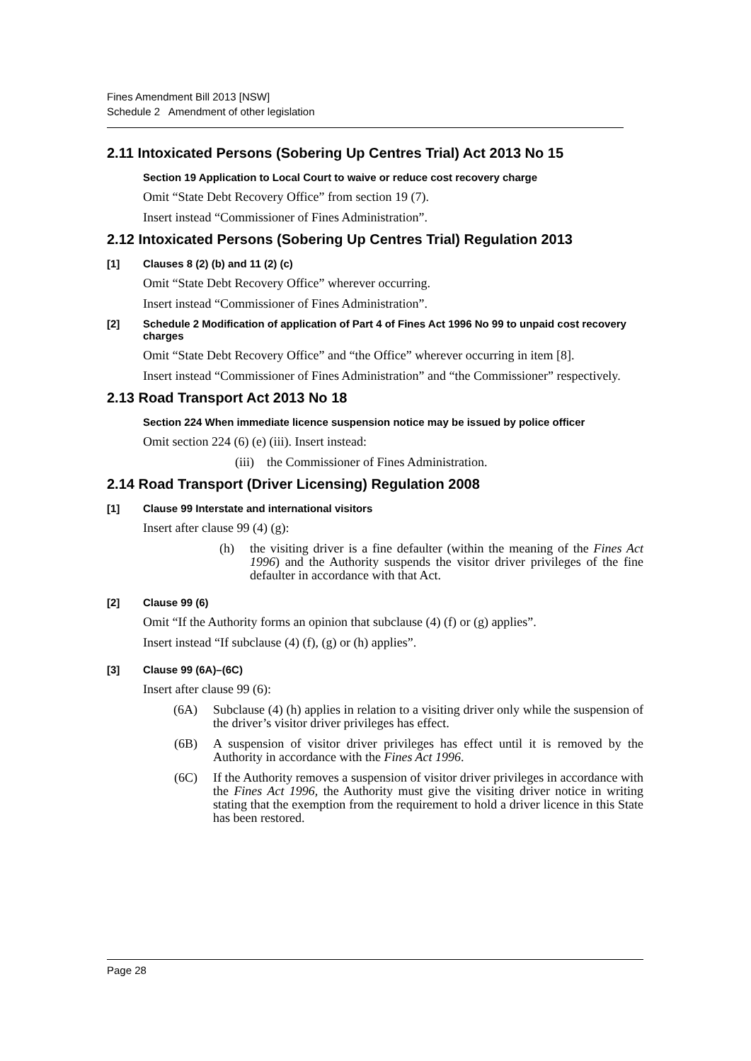Fines Amendment Bill 2013 [NSW]
Schedule 2 Amendment of other legislation
2.11 Intoxicated Persons (Sobering Up Centres Trial) Act 2013 No 15
Section 19 Application to Local Court to waive or reduce cost recovery charge
Omit “State Debt Recovery Office” from section 19 (7).
Insert instead “Commissioner of Fines Administration”.
2.12 Intoxicated Persons (Sobering Up Centres Trial) Regulation 2013
[1] Clauses 8 (2) (b) and 11 (2) (c)
Omit “State Debt Recovery Office” wherever occurring.
Insert instead “Commissioner of Fines Administration”.
[2] Schedule 2 Modification of application of Part 4 of Fines Act 1996 No 99 to unpaid cost recovery charges
Omit “State Debt Recovery Office” and “the Office” wherever occurring in item [8].
Insert instead “Commissioner of Fines Administration” and “the Commissioner” respectively.
2.13 Road Transport Act 2013 No 18
Section 224 When immediate licence suspension notice may be issued by police officer
Omit section 224 (6) (e) (iii). Insert instead:
(iii) the Commissioner of Fines Administration.
2.14 Road Transport (Driver Licensing) Regulation 2008
[1] Clause 99 Interstate and international visitors
Insert after clause 99 (4) (g):
(h) the visiting driver is a fine defaulter (within the meaning of the Fines Act 1996) and the Authority suspends the visitor driver privileges of the fine defaulter in accordance with that Act.
[2] Clause 99 (6)
Omit “If the Authority forms an opinion that subclause (4) (f) or (g) applies”.
Insert instead “If subclause (4) (f), (g) or (h) applies”.
[3] Clause 99 (6A)–(6C)
Insert after clause 99 (6):
(6A) Subclause (4) (h) applies in relation to a visiting driver only while the suspension of the driver’s visitor driver privileges has effect.
(6B) A suspension of visitor driver privileges has effect until it is removed by the Authority in accordance with the Fines Act 1996.
(6C) If the Authority removes a suspension of visitor driver privileges in accordance with the Fines Act 1996, the Authority must give the visiting driver notice in writing stating that the exemption from the requirement to hold a driver licence in this State has been restored.
Page 28